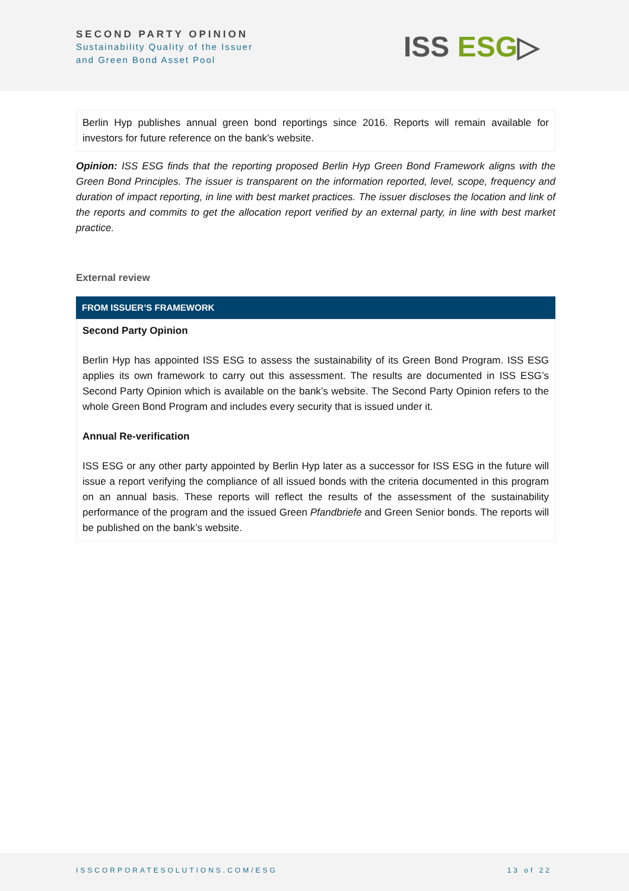SECOND PARTY OPINION
Sustainability Quality of the Issuer
and Green Bond Asset Pool
ISS ESG▷
Berlin Hyp publishes annual green bond reportings since 2016. Reports will remain available for investors for future reference on the bank’s website.
Opinion: ISS ESG finds that the reporting proposed Berlin Hyp Green Bond Framework aligns with the Green Bond Principles. The issuer is transparent on the information reported, level, scope, frequency and duration of impact reporting, in line with best market practices. The issuer discloses the location and link of the reports and commits to get the allocation report verified by an external party, in line with best market practice.
External review
FROM ISSUER’S FRAMEWORK
Second Party Opinion
Berlin Hyp has appointed ISS ESG to assess the sustainability of its Green Bond Program. ISS ESG applies its own framework to carry out this assessment. The results are documented in ISS ESG’s Second Party Opinion which is available on the bank’s website. The Second Party Opinion refers to the whole Green Bond Program and includes every security that is issued under it.
Annual Re-verification
ISS ESG or any other party appointed by Berlin Hyp later as a successor for ISS ESG in the future will issue a report verifying the compliance of all issued bonds with the criteria documented in this program on an annual basis. These reports will reflect the results of the assessment of the sustainability performance of the program and the issued Green Pfandbriefe and Green Senior bonds. The reports will be published on the bank’s website.
ISSCORPORATESOLUTIONS.COM/ESG 13 of 22